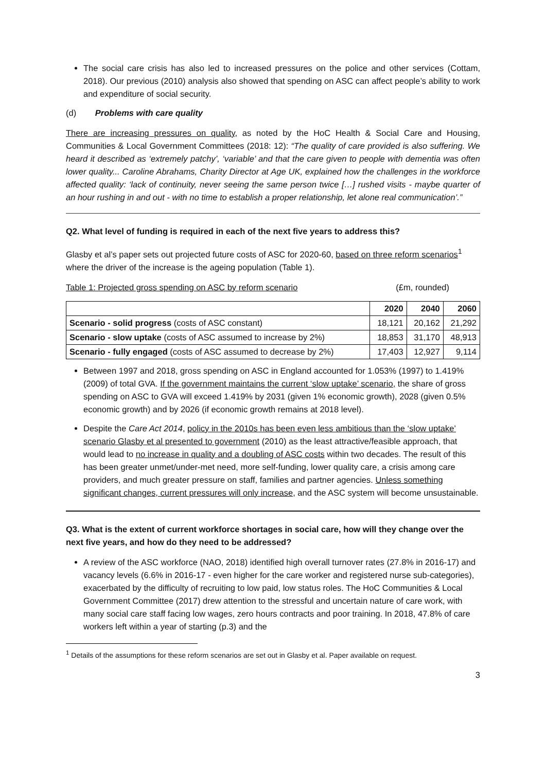The social care crisis has also led to increased pressures on the police and other services (Cottam, 2018). Our previous (2010) analysis also showed that spending on ASC can affect people’s ability to work and expenditure of social security.
(d) Problems with care quality
There are increasing pressures on quality, as noted by the HoC Health & Social Care and Housing, Communities & Local Government Committees (2018: 12): “The quality of care provided is also suffering. We heard it described as ‘extremely patchy’, ‘variable’ and that the care given to people with dementia was often lower quality... Caroline Abrahams, Charity Director at Age UK, explained how the challenges in the workforce affected quality: ‘lack of continuity, never seeing the same person twice […] rushed visits - maybe quarter of an hour rushing in and out - with no time to establish a proper relationship, let alone real communication’.”
Q2. What level of funding is required in each of the next five years to address this?
Glasby et al’s paper sets out projected future costs of ASC for 2020-60, based on three reform scenarios<sup>1</sup> where the driver of the increase is the ageing population (Table 1).
Table 1: Projected gross spending on ASC by reform scenario (£m, rounded)
| | 2020 | 2040 | 2060 |
| --- | --- | --- | --- |
| Scenario - solid progress (costs of ASC constant) | 18,121 | 20,162 | 21,292 |
| Scenario - slow uptake (costs of ASC assumed to increase by 2%) | 18,853 | 31,170 | 48,913 |
| Scenario - fully engaged (costs of ASC assumed to decrease by 2%) | 17,403 | 12,927 | 9,114 |
Between 1997 and 2018, gross spending on ASC in England accounted for 1.053% (1997) to 1.419% (2009) of total GVA. If the government maintains the current ‘slow uptake’ scenario, the share of gross spending on ASC to GVA will exceed 1.419% by 2031 (given 1% economic growth), 2028 (given 0.5% economic growth) and by 2026 (if economic growth remains at 2018 level).
Despite the Care Act 2014, policy in the 2010s has been even less ambitious than the ‘slow uptake’ scenario Glasby et al presented to government (2010) as the least attractive/feasible approach, that would lead to no increase in quality and a doubling of ASC costs within two decades. The result of this has been greater unmet/under-met need, more self-funding, lower quality care, a crisis among care providers, and much greater pressure on staff, families and partner agencies. Unless something significant changes, current pressures will only increase, and the ASC system will become unsustainable.
Q3. What is the extent of current workforce shortages in social care, how will they change over the next five years, and how do they need to be addressed?
A review of the ASC workforce (NAO, 2018) identified high overall turnover rates (27.8% in 2016-17) and vacancy levels (6.6% in 2016-17 - even higher for the care worker and registered nurse sub-categories), exacerbated by the difficulty of recruiting to low paid, low status roles. The HoC Communities & Local Government Committee (2017) drew attention to the stressful and uncertain nature of care work, with many social care staff facing low wages, zero hours contracts and poor training. In 2018, 47.8% of care workers left within a year of starting (p.3) and the
<sup>1</sup> Details of the assumptions for these reform scenarios are set out in Glasby et al. Paper available on request.
3